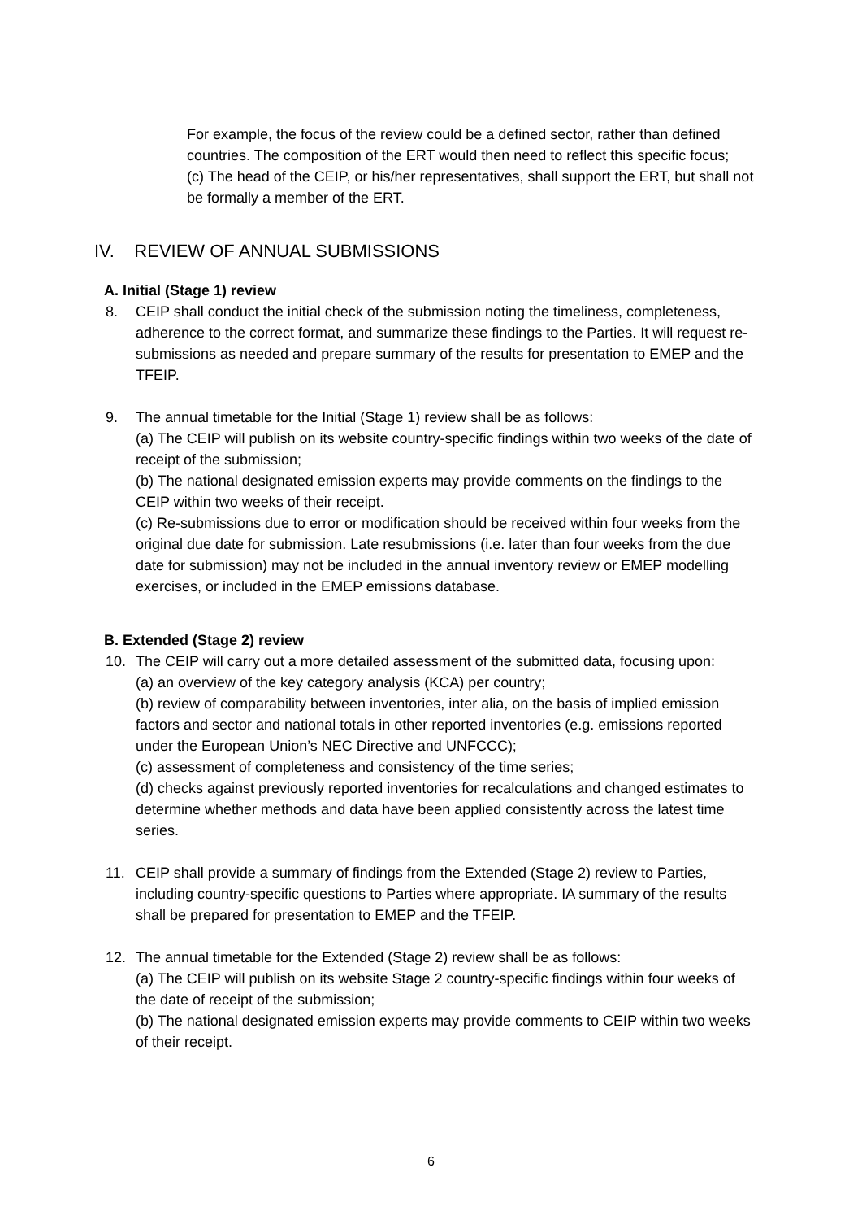For example, the focus of the review could be a defined sector, rather than defined countries. The composition of the ERT would then need to reflect this specific focus;
(c) The head of the CEIP, or his/her representatives, shall support the ERT, but shall not be formally a member of the ERT.
IV. REVIEW OF ANNUAL SUBMISSIONS
A. Initial (Stage 1) review
8. CEIP shall conduct the initial check of the submission noting the timeliness, completeness, adherence to the correct format, and summarize these findings to the Parties. It will request re-submissions as needed and prepare summary of the results for presentation to EMEP and the TFEIP.
9. The annual timetable for the Initial (Stage 1) review shall be as follows:
(a) The CEIP will publish on its website country-specific findings within two weeks of the date of receipt of the submission;
(b) The national designated emission experts may provide comments on the findings to the CEIP within two weeks of their receipt.
(c) Re-submissions due to error or modification should be received within four weeks from the original due date for submission. Late resubmissions (i.e. later than four weeks from the due date for submission) may not be included in the annual inventory review or EMEP modelling exercises, or included in the EMEP emissions database.
B. Extended (Stage 2) review
10. The CEIP will carry out a more detailed assessment of the submitted data, focusing upon:
(a) an overview of the key category analysis (KCA) per country;
(b) review of comparability between inventories, inter alia, on the basis of implied emission factors and sector and national totals in other reported inventories (e.g. emissions reported under the European Union’s NEC Directive and UNFCCC);
(c) assessment of completeness and consistency of the time series;
(d) checks against previously reported inventories for recalculations and changed estimates to determine whether methods and data have been applied consistently across the latest time series.
11. CEIP shall provide a summary of findings from the Extended (Stage 2) review to Parties, including country-specific questions to Parties where appropriate. IA summary of the results shall be prepared for presentation to EMEP and the TFEIP.
12. The annual timetable for the Extended (Stage 2) review shall be as follows:
(a) The CEIP will publish on its website Stage 2 country-specific findings within four weeks of the date of receipt of the submission;
(b) The national designated emission experts may provide comments to CEIP within two weeks of their receipt.
6